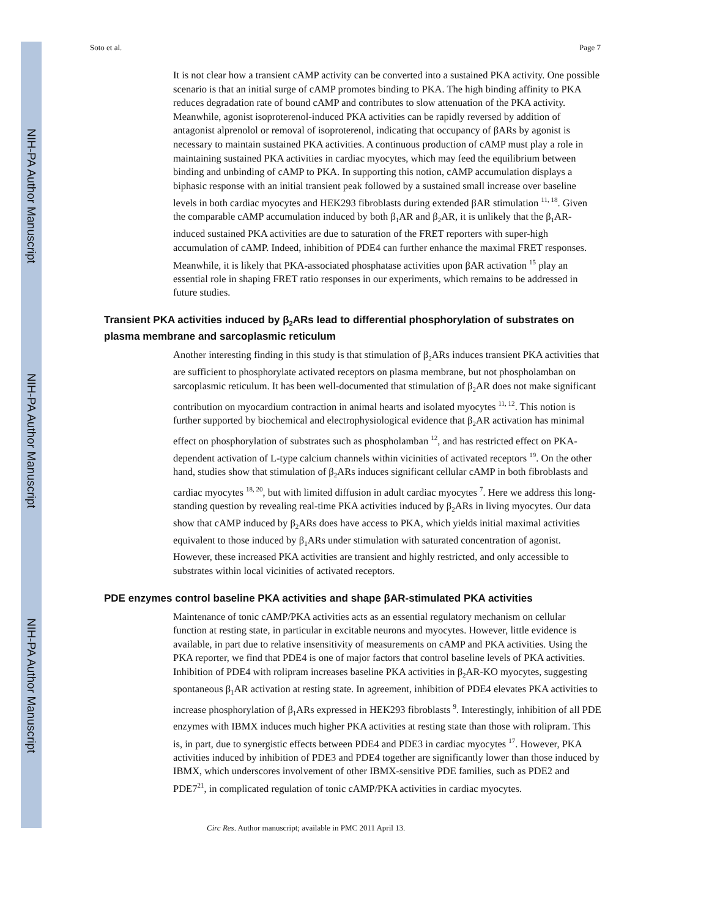NIH-PA Author Manuscript
NIH-PA Author Manuscript
NIH-PA Author Manuscript
Soto et al. Page 7
It is not clear how a transient cAMP activity can be converted into a sustained PKA activity. One possible scenario is that an initial surge of cAMP promotes binding to PKA. The high binding affinity to PKA reduces degradation rate of bound cAMP and contributes to slow attenuation of the PKA activity. Meanwhile, agonist isoproterenol-induced PKA activities can be rapidly reversed by addition of antagonist alprenolol or removal of isoproterenol, indicating that occupancy of βARs by agonist is necessary to maintain sustained PKA activities. A continuous production of cAMP must play a role in maintaining sustained PKA activities in cardiac myocytes, which may feed the equilibrium between binding and unbinding of cAMP to PKA. In supporting this notion, cAMP accumulation displays a biphasic response with an initial transient peak followed by a sustained small increase over baseline levels in both cardiac myocytes and HEK293 fibroblasts during extended βAR stimulation <sup>11, 18</sup>. Given the comparable cAMP accumulation induced by both β<sub>1</sub>AR and β<sub>2</sub>AR, it is unlikely that the β<sub>1</sub>AR-induced sustained PKA activities are due to saturation of the FRET reporters with super-high accumulation of cAMP. Indeed, inhibition of PDE4 can further enhance the maximal FRET responses. Meanwhile, it is likely that PKA-associated phosphatase activities upon βAR activation <sup>15</sup> play an essential role in shaping FRET ratio responses in our experiments, which remains to be addressed in future studies.
Transient PKA activities induced by β<sub>2</sub>ARs lead to differential phosphorylation of substrates on plasma membrane and sarcoplasmic reticulum
Another interesting finding in this study is that stimulation of β<sub>2</sub>ARs induces transient PKA activities that are sufficient to phosphorylate activated receptors on plasma membrane, but not phospholamban on sarcoplasmic reticulum. It has been well-documented that stimulation of β<sub>2</sub>AR does not make significant contribution on myocardium contraction in animal hearts and isolated myocytes <sup>11, 12</sup>. This notion is further supported by biochemical and electrophysiological evidence that β<sub>2</sub>AR activation has minimal effect on phosphorylation of substrates such as phospholamban <sup>12</sup>, and has restricted effect on PKA-dependent activation of L-type calcium channels within vicinities of activated receptors <sup>19</sup>. On the other hand, studies show that stimulation of β<sub>2</sub>ARs induces significant cellular cAMP in both fibroblasts and cardiac myocytes <sup>18, 20</sup>, but with limited diffusion in adult cardiac myocytes <sup>7</sup>. Here we address this long-standing question by revealing real-time PKA activities induced by β<sub>2</sub>ARs in living myocytes. Our data show that cAMP induced by β<sub>2</sub>ARs does have access to PKA, which yields initial maximal activities equivalent to those induced by β<sub>1</sub>ARs under stimulation with saturated concentration of agonist. However, these increased PKA activities are transient and highly restricted, and only accessible to substrates within local vicinities of activated receptors.
PDE enzymes control baseline PKA activities and shape βAR-stimulated PKA activities
Maintenance of tonic cAMP/PKA activities acts as an essential regulatory mechanism on cellular function at resting state, in particular in excitable neurons and myocytes. However, little evidence is available, in part due to relative insensitivity of measurements on cAMP and PKA activities. Using the PKA reporter, we find that PDE4 is one of major factors that control baseline levels of PKA activities. Inhibition of PDE4 with rolipram increases baseline PKA activities in β<sub>2</sub>AR-KO myocytes, suggesting spontaneous β<sub>1</sub>AR activation at resting state. In agreement, inhibition of PDE4 elevates PKA activities to increase phosphorylation of β<sub>1</sub>ARs expressed in HEK293 fibroblasts <sup>9</sup>. Interestingly, inhibition of all PDE enzymes with IBMX induces much higher PKA activities at resting state than those with rolipram. This is, in part, due to synergistic effects between PDE4 and PDE3 in cardiac myocytes <sup>17</sup>. However, PKA activities induced by inhibition of PDE3 and PDE4 together are significantly lower than those induced by IBMX, which underscores involvement of other IBMX-sensitive PDE families, such as PDE2 and PDE7<sup>21</sup>, in complicated regulation of tonic cAMP/PKA activities in cardiac myocytes.
Circ Res. Author manuscript; available in PMC 2011 April 13.